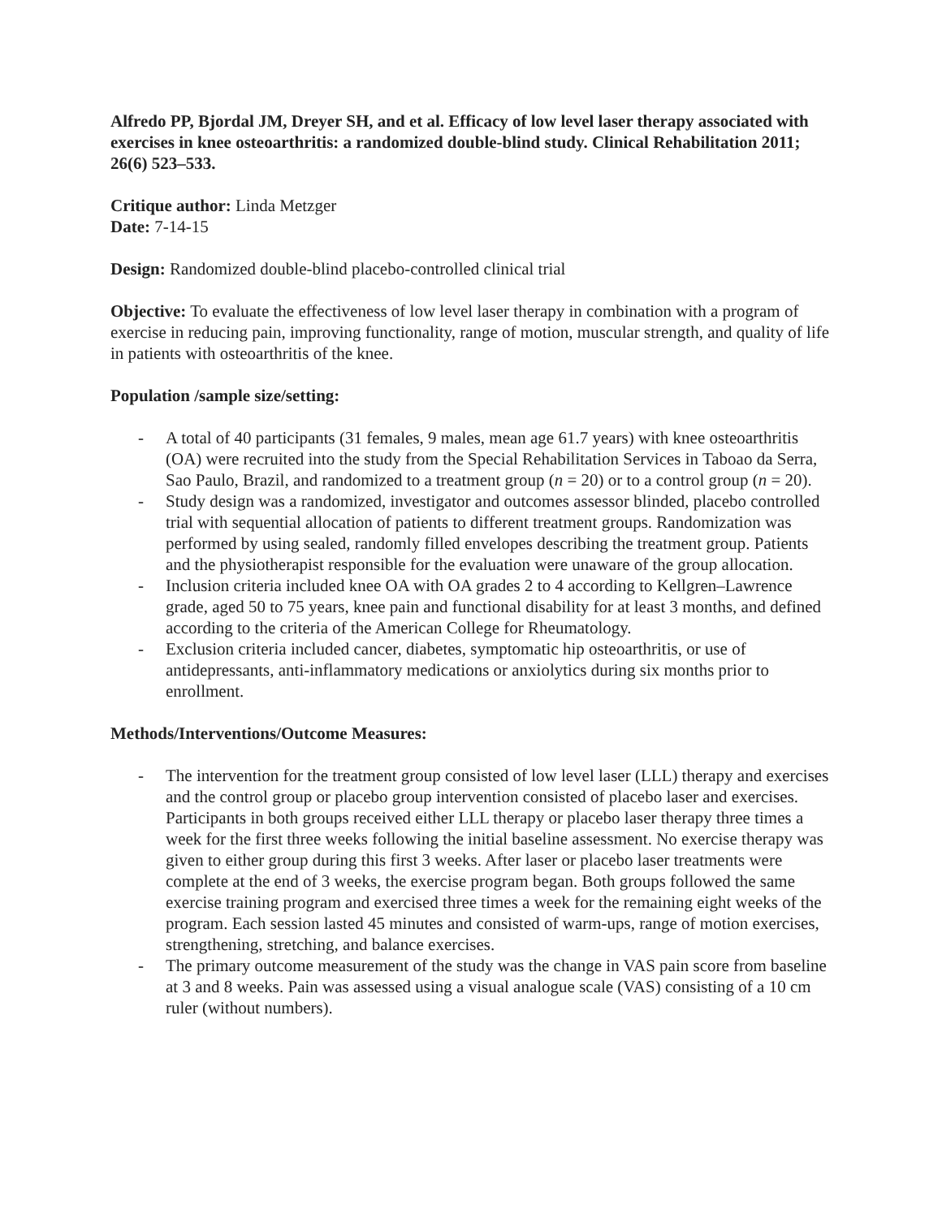Alfredo PP, Bjordal JM, Dreyer SH, and et al. Efficacy of low level laser therapy associated with exercises in knee osteoarthritis: a randomized double-blind study. Clinical Rehabilitation 2011; 26(6) 523–533.
Critique author: Linda Metzger
Date: 7-14-15
Design: Randomized double-blind placebo-controlled clinical trial
Objective: To evaluate the effectiveness of low level laser therapy in combination with a program of exercise in reducing pain, improving functionality, range of motion, muscular strength, and quality of life in patients with osteoarthritis of the knee.
Population /sample size/setting:
- A total of 40 participants (31 females, 9 males, mean age 61.7 years) with knee osteoarthritis (OA) were recruited into the study from the Special Rehabilitation Services in Taboao da Serra, Sao Paulo, Brazil, and randomized to a treatment group (n = 20) or to a control group (n = 20).
- Study design was a randomized, investigator and outcomes assessor blinded, placebo controlled trial with sequential allocation of patients to different treatment groups. Randomization was performed by using sealed, randomly filled envelopes describing the treatment group. Patients and the physiotherapist responsible for the evaluation were unaware of the group allocation.
- Inclusion criteria included knee OA with OA grades 2 to 4 according to Kellgren–Lawrence grade, aged 50 to 75 years, knee pain and functional disability for at least 3 months, and defined according to the criteria of the American College for Rheumatology.
- Exclusion criteria included cancer, diabetes, symptomatic hip osteoarthritis, or use of antidepressants, anti-inflammatory medications or anxiolytics during six months prior to enrollment.
Methods/Interventions/Outcome Measures:
- The intervention for the treatment group consisted of low level laser (LLL) therapy and exercises and the control group or placebo group intervention consisted of placebo laser and exercises. Participants in both groups received either LLL therapy or placebo laser therapy three times a week for the first three weeks following the initial baseline assessment. No exercise therapy was given to either group during this first 3 weeks. After laser or placebo laser treatments were complete at the end of 3 weeks, the exercise program began. Both groups followed the same exercise training program and exercised three times a week for the remaining eight weeks of the program. Each session lasted 45 minutes and consisted of warm-ups, range of motion exercises, strengthening, stretching, and balance exercises.
- The primary outcome measurement of the study was the change in VAS pain score from baseline at 3 and 8 weeks. Pain was assessed using a visual analogue scale (VAS) consisting of a 10 cm ruler (without numbers).